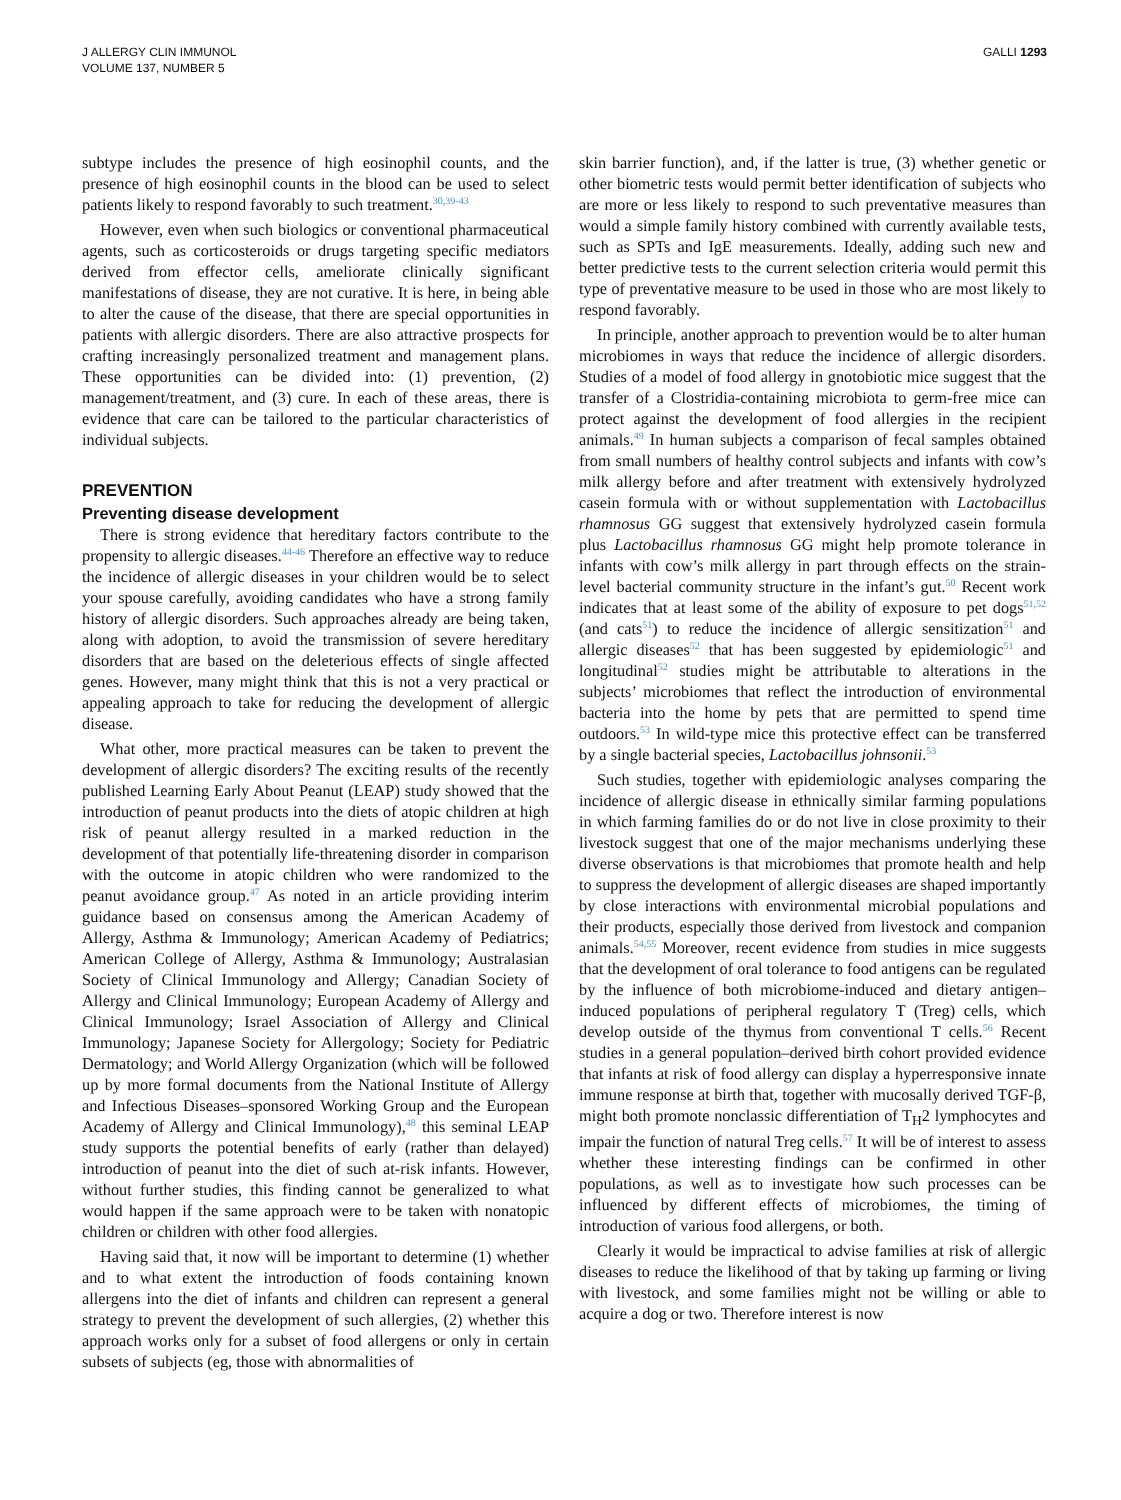J ALLERGY CLIN IMMUNOL
VOLUME 137, NUMBER 5
GALLI 1293
subtype includes the presence of high eosinophil counts, and the presence of high eosinophil counts in the blood can be used to select patients likely to respond favorably to such treatment.<sup>30,39-43</sup>
However, even when such biologics or conventional pharmaceutical agents, such as corticosteroids or drugs targeting specific mediators derived from effector cells, ameliorate clinically significant manifestations of disease, they are not curative. It is here, in being able to alter the cause of the disease, that there are special opportunities in patients with allergic disorders. There are also attractive prospects for crafting increasingly personalized treatment and management plans. These opportunities can be divided into: (1) prevention, (2) management/treatment, and (3) cure. In each of these areas, there is evidence that care can be tailored to the particular characteristics of individual subjects.
PREVENTION
Preventing disease development
There is strong evidence that hereditary factors contribute to the propensity to allergic diseases.<sup>44-46</sup> Therefore an effective way to reduce the incidence of allergic diseases in your children would be to select your spouse carefully, avoiding candidates who have a strong family history of allergic disorders. Such approaches already are being taken, along with adoption, to avoid the transmission of severe hereditary disorders that are based on the deleterious effects of single affected genes. However, many might think that this is not a very practical or appealing approach to take for reducing the development of allergic disease.
What other, more practical measures can be taken to prevent the development of allergic disorders? The exciting results of the recently published Learning Early About Peanut (LEAP) study showed that the introduction of peanut products into the diets of atopic children at high risk of peanut allergy resulted in a marked reduction in the development of that potentially life-threatening disorder in comparison with the outcome in atopic children who were randomized to the peanut avoidance group.<sup>47</sup> As noted in an article providing interim guidance based on consensus among the American Academy of Allergy, Asthma & Immunology; American Academy of Pediatrics; American College of Allergy, Asthma & Immunology; Australasian Society of Clinical Immunology and Allergy; Canadian Society of Allergy and Clinical Immunology; European Academy of Allergy and Clinical Immunology; Israel Association of Allergy and Clinical Immunology; Japanese Society for Allergology; Society for Pediatric Dermatology; and World Allergy Organization (which will be followed up by more formal documents from the National Institute of Allergy and Infectious Diseases–sponsored Working Group and the European Academy of Allergy and Clinical Immunology),<sup>48</sup> this seminal LEAP study supports the potential benefits of early (rather than delayed) introduction of peanut into the diet of such at-risk infants. However, without further studies, this finding cannot be generalized to what would happen if the same approach were to be taken with nonatopic children or children with other food allergies.
Having said that, it now will be important to determine (1) whether and to what extent the introduction of foods containing known allergens into the diet of infants and children can represent a general strategy to prevent the development of such allergies, (2) whether this approach works only for a subset of food allergens or only in certain subsets of subjects (eg, those with abnormalities of
skin barrier function), and, if the latter is true, (3) whether genetic or other biometric tests would permit better identification of subjects who are more or less likely to respond to such preventative measures than would a simple family history combined with currently available tests, such as SPTs and IgE measurements. Ideally, adding such new and better predictive tests to the current selection criteria would permit this type of preventative measure to be used in those who are most likely to respond favorably.
In principle, another approach to prevention would be to alter human microbiomes in ways that reduce the incidence of allergic disorders. Studies of a model of food allergy in gnotobiotic mice suggest that the transfer of a Clostridia-containing microbiota to germ-free mice can protect against the development of food allergies in the recipient animals.<sup>49</sup> In human subjects a comparison of fecal samples obtained from small numbers of healthy control subjects and infants with cow’s milk allergy before and after treatment with extensively hydrolyzed casein formula with or without supplementation with Lactobacillus rhamnosus GG suggest that extensively hydrolyzed casein formula plus Lactobacillus rhamnosus GG might help promote tolerance in infants with cow’s milk allergy in part through effects on the strain-level bacterial community structure in the infant’s gut.<sup>50</sup> Recent work indicates that at least some of the ability of exposure to pet dogs<sup>51,52</sup> (and cats<sup>51</sup>) to reduce the incidence of allergic sensitization<sup>51</sup> and allergic diseases<sup>52</sup> that has been suggested by epidemiologic<sup>51</sup> and longitudinal<sup>52</sup> studies might be attributable to alterations in the subjects’ microbiomes that reflect the introduction of environmental bacteria into the home by pets that are permitted to spend time outdoors.<sup>53</sup> In wild-type mice this protective effect can be transferred by a single bacterial species, Lactobacillus johnsonii.<sup>53</sup>
Such studies, together with epidemiologic analyses comparing the incidence of allergic disease in ethnically similar farming populations in which farming families do or do not live in close proximity to their livestock suggest that one of the major mechanisms underlying these diverse observations is that microbiomes that promote health and help to suppress the development of allergic diseases are shaped importantly by close interactions with environmental microbial populations and their products, especially those derived from livestock and companion animals.<sup>54,55</sup> Moreover, recent evidence from studies in mice suggests that the development of oral tolerance to food antigens can be regulated by the influence of both microbiome-induced and dietary antigen–induced populations of peripheral regulatory T (Treg) cells, which develop outside of the thymus from conventional T cells.<sup>56</sup> Recent studies in a general population–derived birth cohort provided evidence that infants at risk of food allergy can display a hyperresponsive innate immune response at birth that, together with mucosally derived TGF-β, might both promote nonclassic differentiation of T<sub>H</sub>2 lymphocytes and impair the function of natural Treg cells.<sup>57</sup> It will be of interest to assess whether these interesting findings can be confirmed in other populations, as well as to investigate how such processes can be influenced by different effects of microbiomes, the timing of introduction of various food allergens, or both.
Clearly it would be impractical to advise families at risk of allergic diseases to reduce the likelihood of that by taking up farming or living with livestock, and some families might not be willing or able to acquire a dog or two. Therefore interest is now